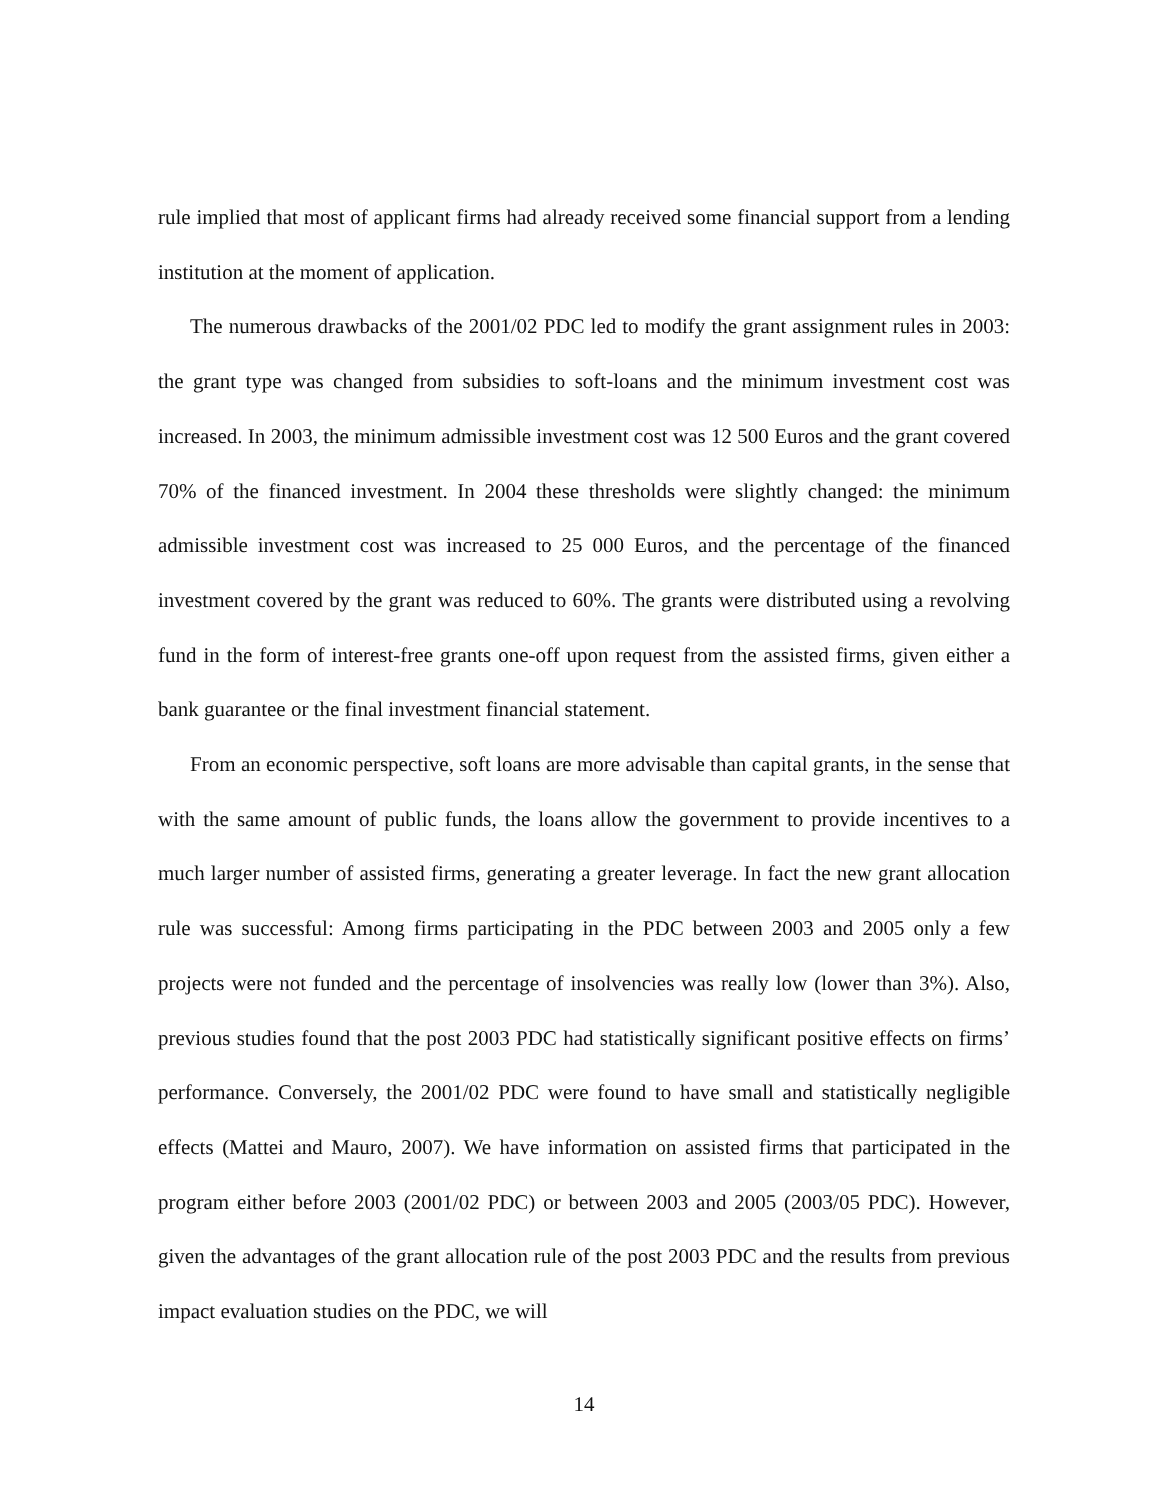rule implied that most of applicant firms had already received some financial support from a lending institution at the moment of application.
The numerous drawbacks of the 2001/02 PDC led to modify the grant assignment rules in 2003: the grant type was changed from subsidies to soft-loans and the minimum investment cost was increased. In 2003, the minimum admissible investment cost was 12 500 Euros and the grant covered 70% of the financed investment. In 2004 these thresholds were slightly changed: the minimum admissible investment cost was increased to 25 000 Euros, and the percentage of the financed investment covered by the grant was reduced to 60%. The grants were distributed using a revolving fund in the form of interest-free grants one-off upon request from the assisted firms, given either a bank guarantee or the final investment financial statement.
From an economic perspective, soft loans are more advisable than capital grants, in the sense that with the same amount of public funds, the loans allow the government to provide incentives to a much larger number of assisted firms, generating a greater leverage. In fact the new grant allocation rule was successful: Among firms participating in the PDC between 2003 and 2005 only a few projects were not funded and the percentage of insolvencies was really low (lower than 3%). Also, previous studies found that the post 2003 PDC had statistically significant positive effects on firms’ performance. Conversely, the 2001/02 PDC were found to have small and statistically negligible effects (Mattei and Mauro, 2007). We have information on assisted firms that participated in the program either before 2003 (2001/02 PDC) or between 2003 and 2005 (2003/05 PDC). However, given the advantages of the grant allocation rule of the post 2003 PDC and the results from previous impact evaluation studies on the PDC, we will
14